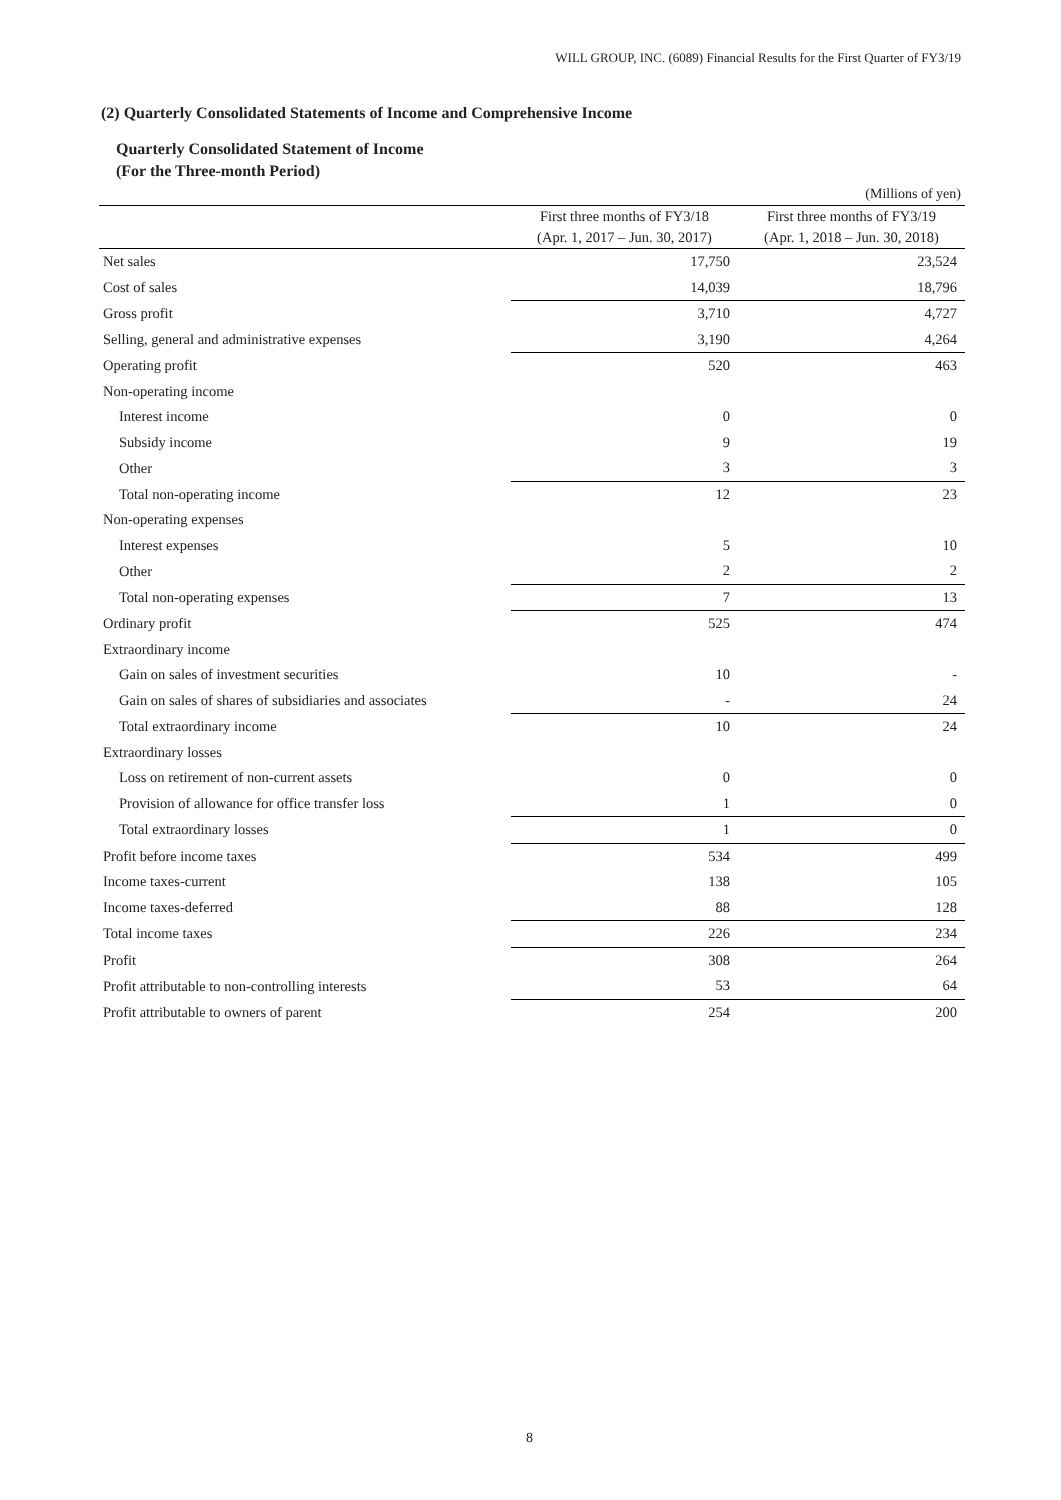WILL GROUP, INC. (6089) Financial Results for the First Quarter of FY3/19
(2) Quarterly Consolidated Statements of Income and Comprehensive Income
Quarterly Consolidated Statement of Income
(For the Three-month Period)
(Millions of yen)
| | First three months of FY3/18 | First three months of FY3/19 |
| --- | --- | --- |
| | (Apr. 1, 2017 – Jun. 30, 2017) | (Apr. 1, 2018 – Jun. 30, 2018) |
| Net sales | 17,750 | 23,524 |
| Cost of sales | 14,039 | 18,796 |
| Gross profit | 3,710 | 4,727 |
| Selling, general and administrative expenses | 3,190 | 4,264 |
| Operating profit | 520 | 463 |
| Non-operating income | | |
| Interest income | 0 | 0 |
| Subsidy income | 9 | 19 |
| Other | 3 | 3 |
| Total non-operating income | 12 | 23 |
| Non-operating expenses | | |
| Interest expenses | 5 | 10 |
| Other | 2 | 2 |
| Total non-operating expenses | 7 | 13 |
| Ordinary profit | 525 | 474 |
| Extraordinary income | | |
| Gain on sales of investment securities | 10 | - |
| Gain on sales of shares of subsidiaries and associates | - | 24 |
| Total extraordinary income | 10 | 24 |
| Extraordinary losses | | |
| Loss on retirement of non-current assets | 0 | 0 |
| Provision of allowance for office transfer loss | 1 | 0 |
| Total extraordinary losses | 1 | 0 |
| Profit before income taxes | 534 | 499 |
| Income taxes-current | 138 | 105 |
| Income taxes-deferred | 88 | 128 |
| Total income taxes | 226 | 234 |
| Profit | 308 | 264 |
| Profit attributable to non-controlling interests | 53 | 64 |
| Profit attributable to owners of parent | 254 | 200 |
8